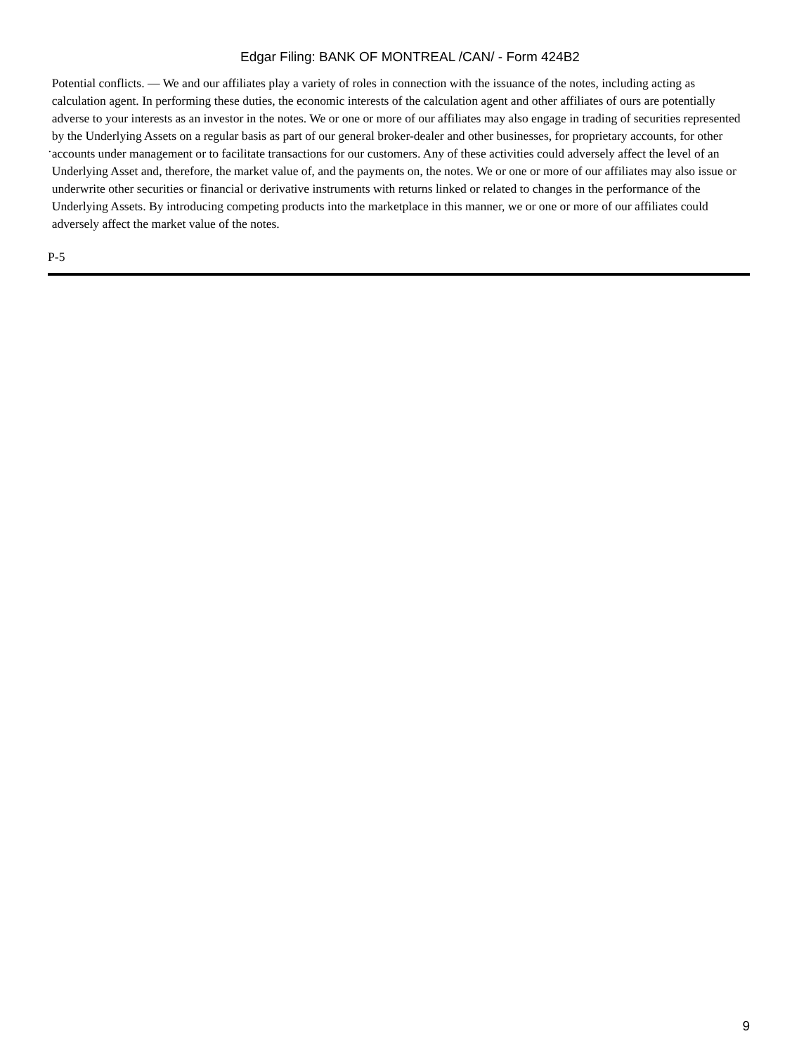Edgar Filing: BANK OF MONTREAL /CAN/ - Form 424B2
·
Potential conflicts. — We and our affiliates play a variety of roles in connection with the issuance of the notes, including acting as calculation agent. In performing these duties, the economic interests of the calculation agent and other affiliates of ours are potentially adverse to your interests as an investor in the notes. We or one or more of our affiliates may also engage in trading of securities represented by the Underlying Assets on a regular basis as part of our general broker-dealer and other businesses, for proprietary accounts, for other accounts under management or to facilitate transactions for our customers. Any of these activities could adversely affect the level of an Underlying Asset and, therefore, the market value of, and the payments on, the notes. We or one or more of our affiliates may also issue or underwrite other securities or financial or derivative instruments with returns linked or related to changes in the performance of the Underlying Assets. By introducing competing products into the marketplace in this manner, we or one or more of our affiliates could adversely affect the market value of the notes.
P-5
9